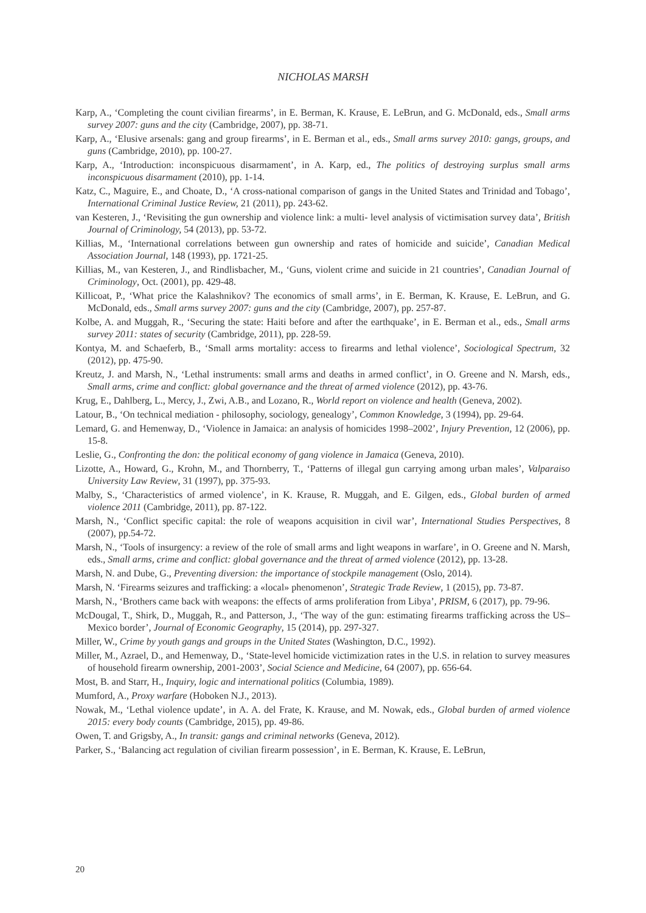NICHOLAS MARSH
Karp, A., ‘Completing the count civilian firearms’, in E. Berman, K. Krause, E. LeBrun, and G. McDonald, eds., Small arms survey 2007: guns and the city (Cambridge, 2007), pp. 38-71.
Karp, A., ‘Elusive arsenals: gang and group firearms’, in E. Berman et al., eds., Small arms survey 2010: gangs, groups, and guns (Cambridge, 2010), pp. 100-27.
Karp, A., ‘Introduction: inconspicuous disarmament’, in A. Karp, ed., The politics of destroying surplus small arms inconspicuous disarmament (2010), pp. 1-14.
Katz, C., Maguire, E., and Choate, D., ‘A cross-national comparison of gangs in the United States and Trinidad and Tobago’, International Criminal Justice Review, 21 (2011), pp. 243-62.
van Kesteren, J., ‘Revisiting the gun ownership and violence link: a multi- level analysis of victimisation survey data’, British Journal of Criminology, 54 (2013), pp. 53-72.
Killias, M., ‘International correlations between gun ownership and rates of homicide and suicide’, Canadian Medical Association Journal, 148 (1993), pp. 1721-25.
Killias, M., van Kesteren, J., and Rindlisbacher, M., ‘Guns, violent crime and suicide in 21 countries’, Canadian Journal of Criminology, Oct. (2001), pp. 429-48.
Killicoat, P., ‘What price the Kalashnikov? The economics of small arms’, in E. Berman, K. Krause, E. LeBrun, and G. McDonald, eds., Small arms survey 2007: guns and the city (Cambridge, 2007), pp. 257-87.
Kolbe, A. and Muggah, R., ‘Securing the state: Haiti before and after the earthquake’, in E. Berman et al., eds., Small arms survey 2011: states of security (Cambridge, 2011), pp. 228-59.
Kontya, M. and Schaeferb, B., ‘Small arms mortality: access to firearms and lethal violence’, Sociological Spectrum, 32 (2012), pp. 475-90.
Kreutz, J. and Marsh, N., ‘Lethal instruments: small arms and deaths in armed conflict’, in O. Greene and N. Marsh, eds., Small arms, crime and conflict: global governance and the threat of armed violence (2012), pp. 43-76.
Krug, E., Dahlberg, L., Mercy, J., Zwi, A.B., and Lozano, R., World report on violence and health (Geneva, 2002).
Latour, B., ‘On technical mediation - philosophy, sociology, genealogy’, Common Knowledge, 3 (1994), pp. 29-64.
Lemard, G. and Hemenway, D., ‘Violence in Jamaica: an analysis of homicides 1998–2002’, Injury Prevention, 12 (2006), pp. 15-8.
Leslie, G., Confronting the don: the political economy of gang violence in Jamaica (Geneva, 2010).
Lizotte, A., Howard, G., Krohn, M., and Thornberry, T., ‘Patterns of illegal gun carrying among urban males’, Valparaiso University Law Review, 31 (1997), pp. 375-93.
Malby, S., ‘Characteristics of armed violence’, in K. Krause, R. Muggah, and E. Gilgen, eds., Global burden of armed violence 2011 (Cambridge, 2011), pp. 87-122.
Marsh, N., ‘Conflict specific capital: the role of weapons acquisition in civil war’, International Studies Perspectives, 8 (2007), pp.54-72.
Marsh, N., ‘Tools of insurgency: a review of the role of small arms and light weapons in warfare’, in O. Greene and N. Marsh, eds., Small arms, crime and conflict: global governance and the threat of armed violence (2012), pp. 13-28.
Marsh, N. and Dube, G., Preventing diversion: the importance of stockpile management (Oslo, 2014).
Marsh, N. ‘Firearms seizures and trafficking: a «local» phenomenon’, Strategic Trade Review, 1 (2015), pp. 73-87.
Marsh, N., ‘Brothers came back with weapons: the effects of arms proliferation from Libya’, PRISM, 6 (2017), pp. 79-96.
McDougal, T., Shirk, D., Muggah, R., and Patterson, J., ‘The way of the gun: estimating firearms trafficking across the US–Mexico border’, Journal of Economic Geography, 15 (2014), pp. 297-327.
Miller, W., Crime by youth gangs and groups in the United States (Washington, D.C., 1992).
Miller, M., Azrael, D., and Hemenway, D., ‘State-level homicide victimization rates in the U.S. in relation to survey measures of household firearm ownership, 2001-2003’, Social Science and Medicine, 64 (2007), pp. 656-64.
Most, B. and Starr, H., Inquiry, logic and international politics (Columbia, 1989).
Mumford, A., Proxy warfare (Hoboken N.J., 2013).
Nowak, M., ‘Lethal violence update’, in A. A. del Frate, K. Krause, and M. Nowak, eds., Global burden of armed violence 2015: every body counts (Cambridge, 2015), pp. 49-86.
Owen, T. and Grigsby, A., In transit: gangs and criminal networks (Geneva, 2012).
Parker, S., ‘Balancing act regulation of civilian firearm possession’, in E. Berman, K. Krause, E. LeBrun,
20